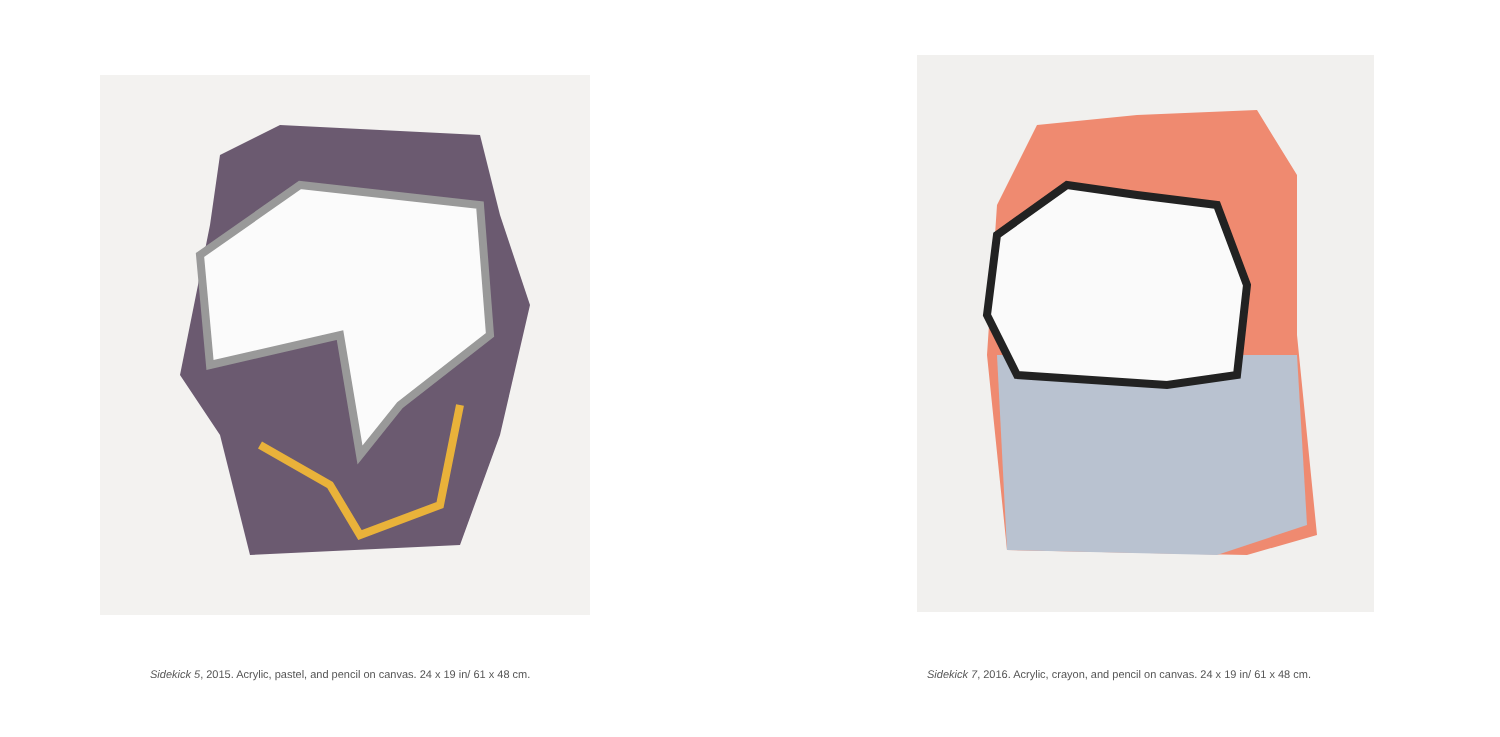Sidekick 5, 2015. Acrylic, pastel, and pencil on canvas. 24 x 19 in/ 61 x 48 cm.
Sidekick 7, 2016. Acrylic, crayon, and pencil on canvas. 24 x 19 in/ 61 x 48 cm.